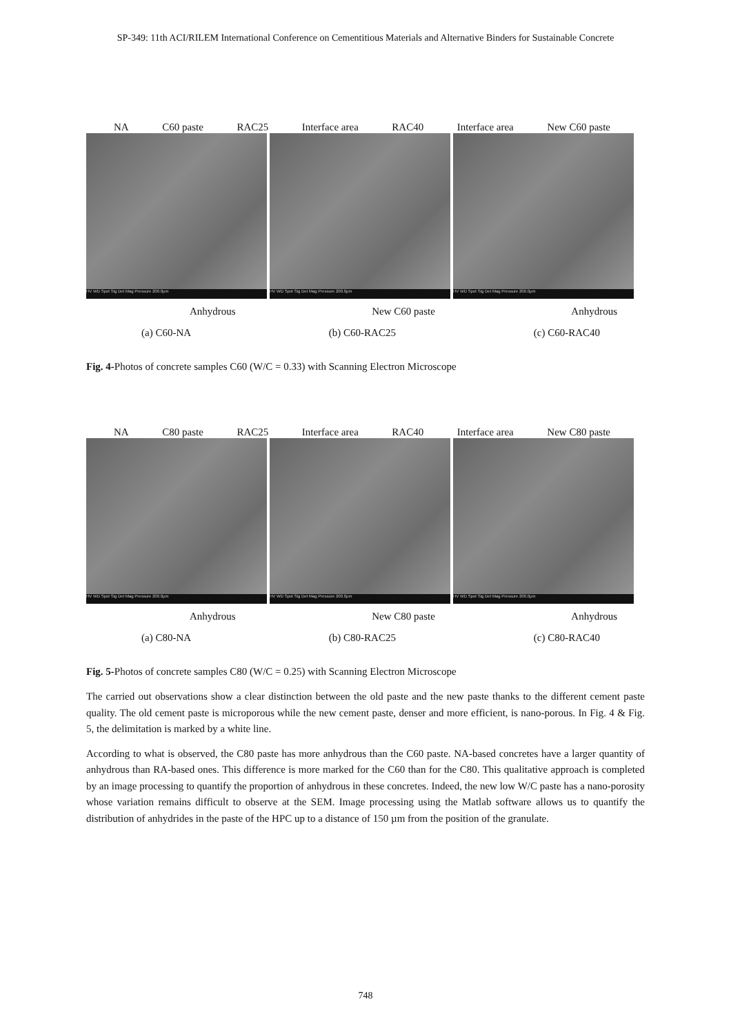SP-349: 11th ACI/RILEM International Conference on Cementitious Materials and Alternative Binders for Sustainable Concrete
NA C60 paste RAC25 Interface area RAC40 Interface area New C60 paste
HV WD Spot Sig Det Mag Pressure 200.0µm
HV WD Spot Sig Det Mag Pressure 200.0µm
HV WD Spot Sig Det Mag Pressure 200.0µm
Anhydrous New C60 paste Anhydrous
(a) C60-NA (b) C60-RAC25 (c) C60-RAC40
Fig. 4-Photos of concrete samples C60 (W/C = 0.33) with Scanning Electron Microscope
NA C80 paste RAC25 Interface area RAC40 Interface area New C80 paste
HV WD Spot Sig Det Mag Pressure 200.0µm
HV WD Spot Sig Det Mag Pressure 200.0µm
HV WD Spot Sig Det Mag Pressure 200.0µm
Anhydrous New C80 paste Anhydrous
(a) C80-NA (b) C80-RAC25 (c) C80-RAC40
Fig. 5-Photos of concrete samples C80 (W/C = 0.25) with Scanning Electron Microscope
The carried out observations show a clear distinction between the old paste and the new paste thanks to the different cement paste quality. The old cement paste is microporous while the new cement paste, denser and more efficient, is nano-porous. In Fig. 4 & Fig. 5, the delimitation is marked by a white line.
According to what is observed, the C80 paste has more anhydrous than the C60 paste. NA-based concretes have a larger quantity of anhydrous than RA-based ones. This difference is more marked for the C60 than for the C80. This qualitative approach is completed by an image processing to quantify the proportion of anhydrous in these concretes. Indeed, the new low W/C paste has a nano-porosity whose variation remains difficult to observe at the SEM. Image processing using the Matlab software allows us to quantify the distribution of anhydrides in the paste of the HPC up to a distance of 150 µm from the position of the granulate.
748